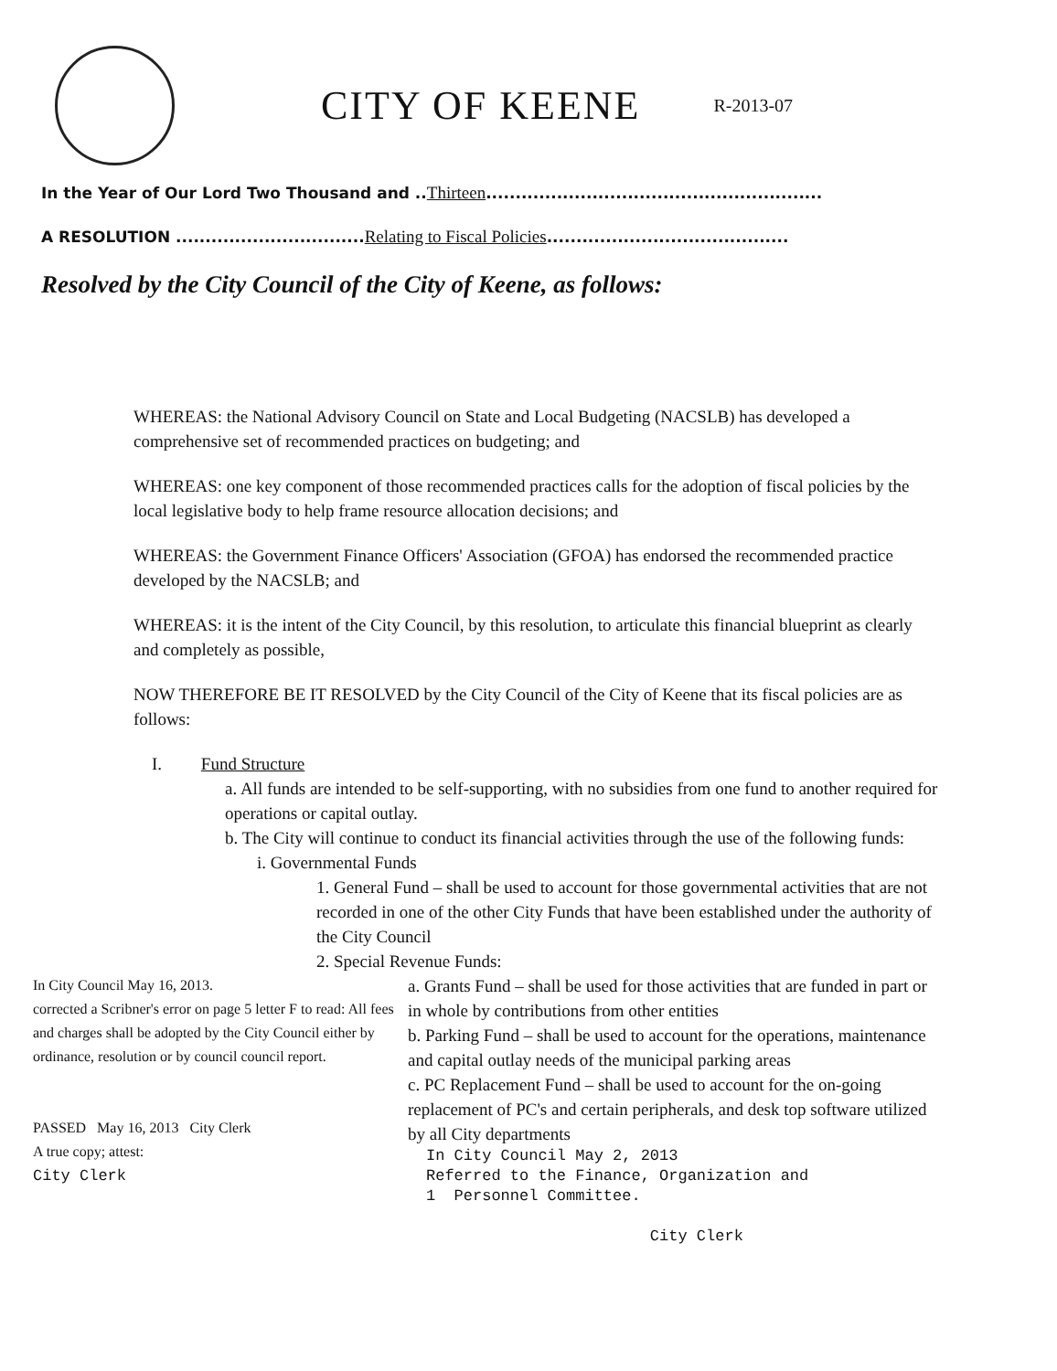CITY OF KEENE
R-2013-07
In the Year of Our Lord Two Thousand and ..Thirteen.........................................................
A RESOLUTION ................................Relating to Fiscal Policies.........................................
Resolved by the City Council of the City of Keene, as follows:
WHEREAS: the National Advisory Council on State and Local Budgeting (NACSLB) has developed a comprehensive set of recommended practices on budgeting; and
WHEREAS: one key component of those recommended practices calls for the adoption of fiscal policies by the local legislative body to help frame resource allocation decisions; and
WHEREAS: the Government Finance Officers' Association (GFOA) has endorsed the recommended practice developed by the NACSLB; and
WHEREAS: it is the intent of the City Council, by this resolution, to articulate this financial blueprint as clearly and completely as possible,
NOW THEREFORE BE IT RESOLVED by the City Council of the City of Keene that its fiscal policies are as follows:
I. Fund Structure
a. All funds are intended to be self-supporting, with no subsidies from one fund to another required for operations or capital outlay.
b. The City will continue to conduct its financial activities through the use of the following funds:
i. Governmental Funds
1. General Fund – shall be used to account for those governmental activities that are not recorded in one of the other City Funds that have been established under the authority of the City Council
2. Special Revenue Funds:
In City Council May 16, 2013.
corrected a Scribner's error on page 5 letter F to read: All fees and charges shall be adopted by the City Council either by ordinance, resolution or by council council report.
PASSED May 16, 2013 City Clerk
A true copy; attest:
City Clerk
a. Grants Fund – shall be used for those activities that are funded in part or in whole by contributions from other entities
b. Parking Fund – shall be used to account for the operations, maintenance and capital outlay needs of the municipal parking areas
c. PC Replacement Fund – shall be used to account for the on-going replacement of PC's and certain peripherals, and desk top software utilized by all City departments
In City Council May 2, 2013
Referred to the Finance, Organization and
1 Personnel Committee.
City Clerk